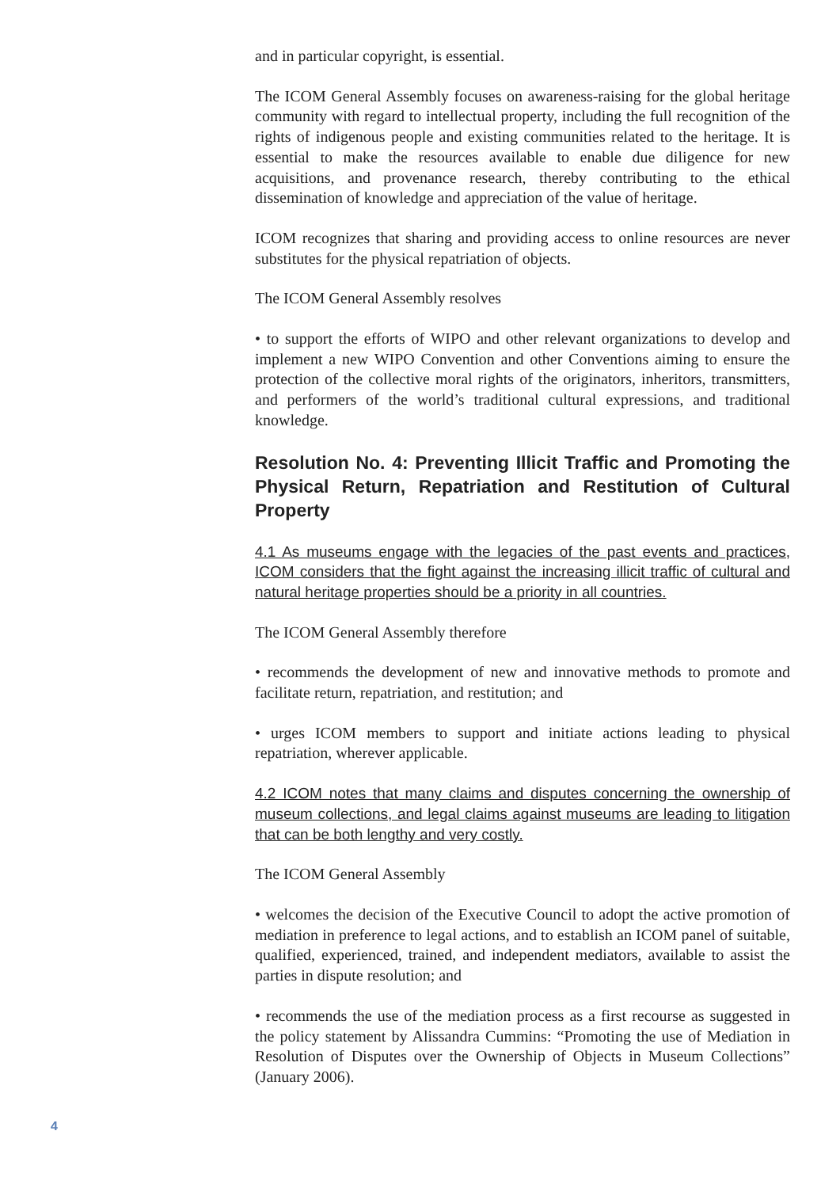and in particular copyright, is essential.
The ICOM General Assembly focuses on awareness-raising for the global heritage community with regard to intellectual property, including the full recognition of the rights of indigenous people and existing communities related to the heritage. It is essential to make the resources available to enable due diligence for new acquisitions, and provenance research, thereby contributing to the ethical dissemination of knowledge and appreciation of the value of heritage.
ICOM recognizes that sharing and providing access to online resources are never substitutes for the physical repatriation of objects.
The ICOM General Assembly resolves
• to support the efforts of WIPO and other relevant organizations to develop and implement a new WIPO Convention and other Conventions aiming to ensure the protection of the collective moral rights of the originators, inheritors, transmitters, and performers of the world’s traditional cultural expressions, and traditional knowledge.
Resolution No. 4: Preventing Illicit Traffic and Promoting the Physical Return, Repatriation and Restitution of Cultural Property
4.1 As museums engage with the legacies of the past events and practices, ICOM considers that the fight against the increasing illicit traffic of cultural and natural heritage properties should be a priority in all countries.
The ICOM General Assembly therefore
• recommends the development of new and innovative methods to promote and facilitate return, repatriation, and restitution; and
• urges ICOM members to support and initiate actions leading to physical repatriation, wherever applicable.
4.2 ICOM notes that many claims and disputes concerning the ownership of museum collections, and legal claims against museums are leading to litigation that can be both lengthy and very costly.
The ICOM General Assembly
• welcomes the decision of the Executive Council to adopt the active promotion of mediation in preference to legal actions, and to establish an ICOM panel of suitable, qualified, experienced, trained, and independent mediators, available to assist the parties in dispute resolution; and
• recommends the use of the mediation process as a first recourse as suggested in the policy statement by Alissandra Cummins: “Promoting the use of Mediation in Resolution of Disputes over the Ownership of Objects in Museum Collections” (January 2006).
4